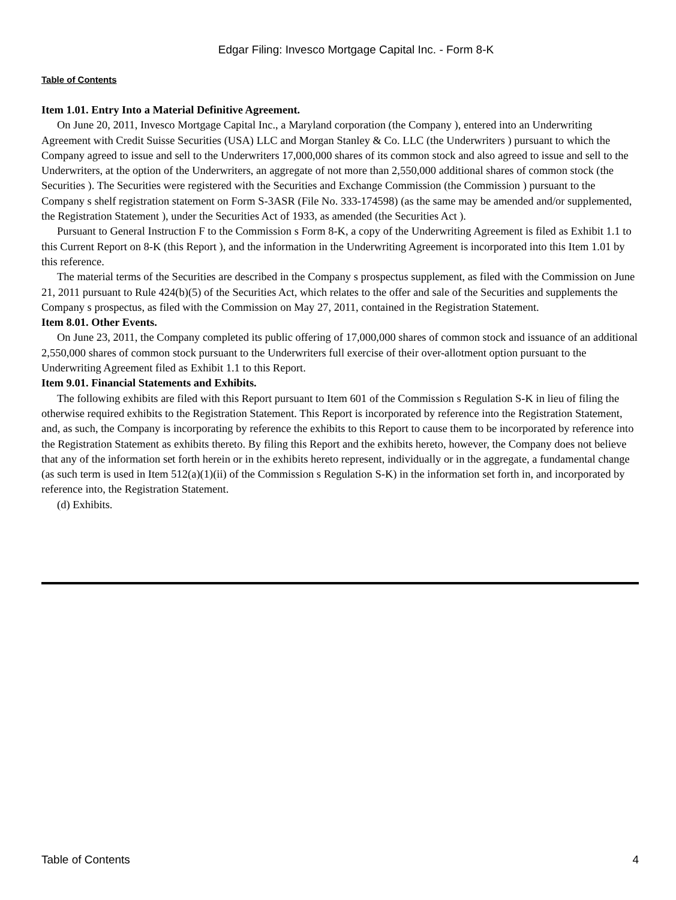Edgar Filing: Invesco Mortgage Capital Inc. - Form 8-K
Table of Contents
Item 1.01. Entry Into a Material Definitive Agreement.
On June 20, 2011, Invesco Mortgage Capital Inc., a Maryland corporation (the Company ), entered into an Underwriting Agreement with Credit Suisse Securities (USA) LLC and Morgan Stanley & Co. LLC (the Underwriters ) pursuant to which the Company agreed to issue and sell to the Underwriters 17,000,000 shares of its common stock and also agreed to issue and sell to the Underwriters, at the option of the Underwriters, an aggregate of not more than 2,550,000 additional shares of common stock (the Securities ). The Securities were registered with the Securities and Exchange Commission (the Commission ) pursuant to the Company s shelf registration statement on Form S-3ASR (File No. 333-174598) (as the same may be amended and/or supplemented, the Registration Statement ), under the Securities Act of 1933, as amended (the Securities Act ).
Pursuant to General Instruction F to the Commission s Form 8-K, a copy of the Underwriting Agreement is filed as Exhibit 1.1 to this Current Report on 8-K (this Report ), and the information in the Underwriting Agreement is incorporated into this Item 1.01 by this reference.
The material terms of the Securities are described in the Company s prospectus supplement, as filed with the Commission on June 21, 2011 pursuant to Rule 424(b)(5) of the Securities Act, which relates to the offer and sale of the Securities and supplements the Company s prospectus, as filed with the Commission on May 27, 2011, contained in the Registration Statement.
Item 8.01. Other Events.
On June 23, 2011, the Company completed its public offering of 17,000,000 shares of common stock and issuance of an additional 2,550,000 shares of common stock pursuant to the Underwriters full exercise of their over-allotment option pursuant to the Underwriting Agreement filed as Exhibit 1.1 to this Report.
Item 9.01. Financial Statements and Exhibits.
The following exhibits are filed with this Report pursuant to Item 601 of the Commission s Regulation S-K in lieu of filing the otherwise required exhibits to the Registration Statement. This Report is incorporated by reference into the Registration Statement, and, as such, the Company is incorporating by reference the exhibits to this Report to cause them to be incorporated by reference into the Registration Statement as exhibits thereto. By filing this Report and the exhibits hereto, however, the Company does not believe that any of the information set forth herein or in the exhibits hereto represent, individually or in the aggregate, a fundamental change (as such term is used in Item 512(a)(1)(ii) of the Commission s Regulation S-K) in the information set forth in, and incorporated by reference into, the Registration Statement.
(d) Exhibits.
Table of Contents 4